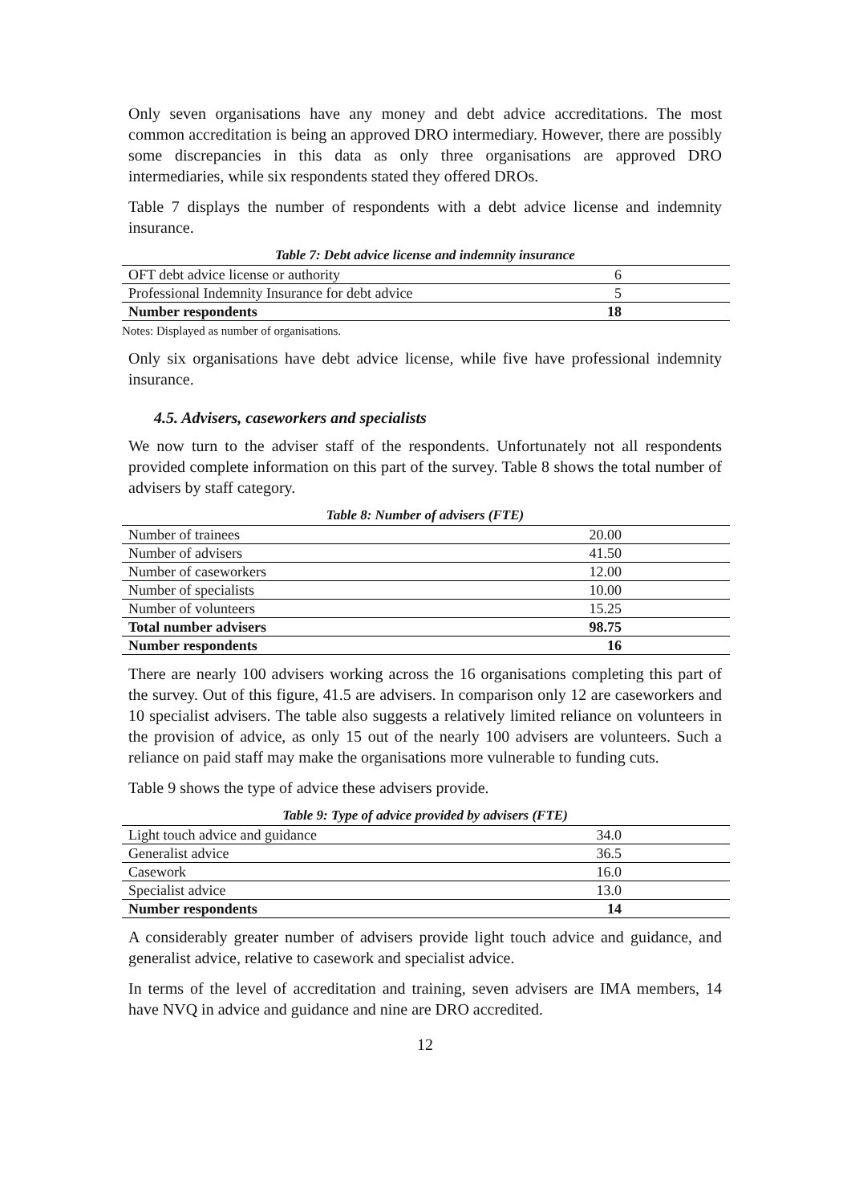Only seven organisations have any money and debt advice accreditations. The most common accreditation is being an approved DRO intermediary. However, there are possibly some discrepancies in this data as only three organisations are approved DRO intermediaries, while six respondents stated they offered DROs.
Table 7 displays the number of respondents with a debt advice license and indemnity insurance.
Table 7: Debt advice license and indemnity insurance
| OFT debt advice license or authority | 6 |
| Professional Indemnity Insurance for debt advice | 5 |
| Number respondents | 18 |
Notes: Displayed as number of organisations.
Only six organisations have debt advice license, while five have professional indemnity insurance.
4.5. Advisers, caseworkers and specialists
We now turn to the adviser staff of the respondents. Unfortunately not all respondents provided complete information on this part of the survey. Table 8 shows the total number of advisers by staff category.
Table 8: Number of advisers (FTE)
| Number of trainees | 20.00 |
| Number of advisers | 41.50 |
| Number of caseworkers | 12.00 |
| Number of specialists | 10.00 |
| Number of volunteers | 15.25 |
| Total number advisers | 98.75 |
| Number respondents | 16 |
There are nearly 100 advisers working across the 16 organisations completing this part of the survey. Out of this figure, 41.5 are advisers. In comparison only 12 are caseworkers and 10 specialist advisers. The table also suggests a relatively limited reliance on volunteers in the provision of advice, as only 15 out of the nearly 100 advisers are volunteers. Such a reliance on paid staff may make the organisations more vulnerable to funding cuts.
Table 9 shows the type of advice these advisers provide.
Table 9: Type of advice provided by advisers (FTE)
| Light touch advice and guidance | 34.0 |
| Generalist advice | 36.5 |
| Casework | 16.0 |
| Specialist advice | 13.0 |
| Number respondents | 14 |
A considerably greater number of advisers provide light touch advice and guidance, and generalist advice, relative to casework and specialist advice.
In terms of the level of accreditation and training, seven advisers are IMA members, 14 have NVQ in advice and guidance and nine are DRO accredited.
12